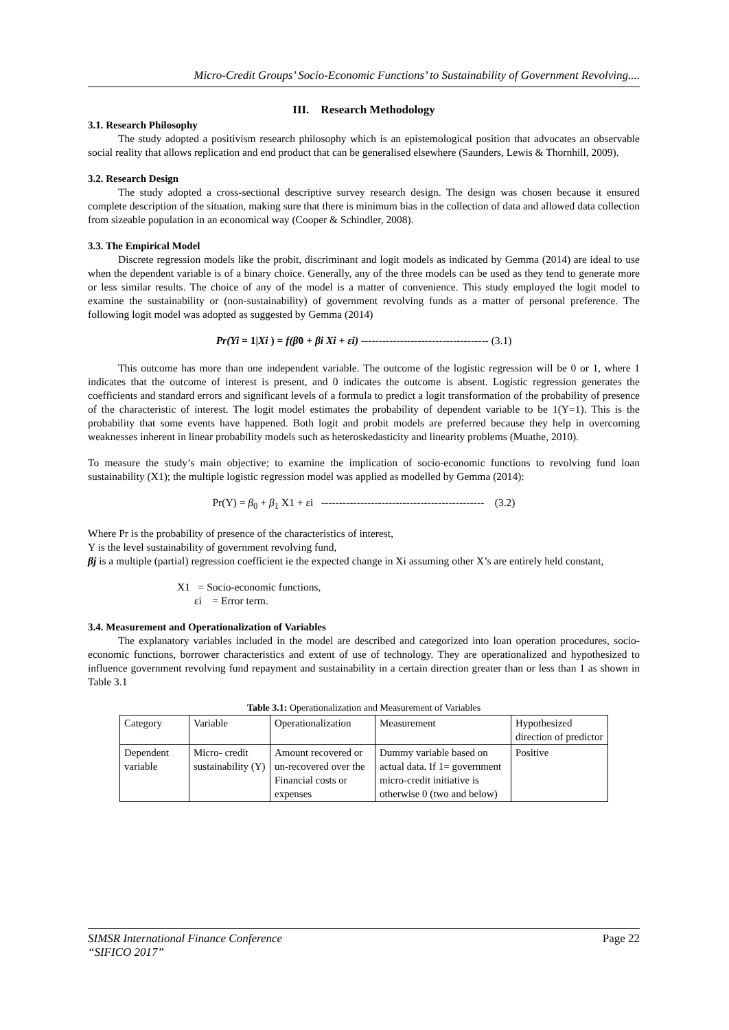Micro-Credit Groups’ Socio-Economic Functions’ to Sustainability of Government Revolving....
III. Research Methodology
3.1. Research Philosophy
The study adopted a positivism research philosophy which is an epistemological position that advocates an observable social reality that allows replication and end product that can be generalised elsewhere (Saunders, Lewis & Thornhill, 2009).
3.2. Research Design
The study adopted a cross-sectional descriptive survey research design. The design was chosen because it ensured complete description of the situation, making sure that there is minimum bias in the collection of data and allowed data collection from sizeable population in an economical way (Cooper & Schindler, 2008).
3.3. The Empirical Model
Discrete regression models like the probit, discriminant and logit models as indicated by Gemma (2014) are ideal to use when the dependent variable is of a binary choice. Generally, any of the three models can be used as they tend to generate more or less similar results. The choice of any of the model is a matter of convenience. This study employed the logit model to examine the sustainability or (non-sustainability) of government revolving funds as a matter of personal preference. The following logit model was adopted as suggested by Gemma (2014)
Pr(Yi = 1|Xi ) = f(β0 + βi Xi + εi) ------------------------------------ (3.1)
This outcome has more than one independent variable. The outcome of the logistic regression will be 0 or 1, where 1 indicates that the outcome of interest is present, and 0 indicates the outcome is absent. Logistic regression generates the coefficients and standard errors and significant levels of a formula to predict a logit transformation of the probability of presence of the characteristic of interest. The logit model estimates the probability of dependent variable to be 1(Y=1). This is the probability that some events have happened. Both logit and probit models are preferred because they help in overcoming weaknesses inherent in linear probability models such as heteroskedasticity and linearity problems (Muathe, 2010).
To measure the study’s main objective; to examine the implication of socio-economic functions to revolving fund loan sustainability (X1); the multiple logistic regression model was applied as modelled by Gemma (2014):
Pr(Y) = β<sub>0</sub> + β<sub>1</sub> X1 + εi ---------------------------------------------- (3.2)
Where Pr is the probability of presence of the characteristics of interest,
Y is the level sustainability of government revolving fund,
βj is a multiple (partial) regression coefficient ie the expected change in Xi assuming other X’s are entirely held constant,
X1 = Socio-economic functions,
εi = Error term.
3.4. Measurement and Operationalization of Variables
The explanatory variables included in the model are described and categorized into loan operation procedures, socio-economic functions, borrower characteristics and extent of use of technology. They are operationalized and hypothesized to influence government revolving fund repayment and sustainability in a certain direction greater than or less than 1 as shown in Table 3.1
Table 3.1: Operationalization and Measurement of Variables
| Category | Variable | Operationalization | Measurement | Hypothesized direction of predictor |
| --- | --- | --- | --- | --- |
| Dependent variable | Micro- credit sustainability (Y) | Amount recovered or un-recovered over the Financial costs or expenses | Dummy variable based on actual data. If 1= government micro-credit initiative is otherwise 0 (two and below) | Positive |
SIMSR International Finance Conference
“SIFICO 2017” Page 22